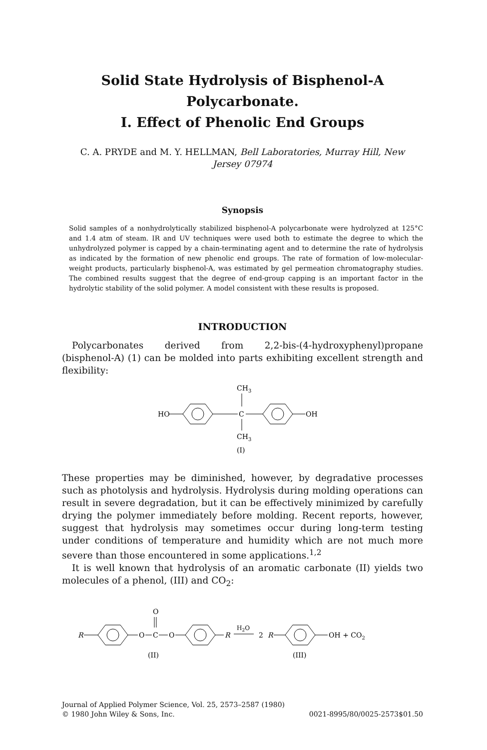Solid State Hydrolysis of Bisphenol-A Polycarbonate.
I. Effect of Phenolic End Groups
C. A. PRYDE and M. Y. HELLMAN, Bell Laboratories, Murray Hill, New Jersey 07974
Synopsis
Solid samples of a nonhydrolytically stabilized bisphenol-A polycarbonate were hydrolyzed at 125°C and 1.4 atm of steam. IR and UV techniques were used both to estimate the degree to which the unhydrolyzed polymer is capped by a chain-terminating agent and to determine the rate of hydrolysis as indicated by the formation of new phenolic end groups. The rate of formation of low-molecular-weight products, particularly bisphenol-A, was estimated by gel permeation chromatography studies. The combined results suggest that the degree of end-group capping is an important factor in the hydrolytic stability of the solid polymer. A model consistent with these results is proposed.
INTRODUCTION
Polycarbonates derived from 2,2-bis-(4-hydroxyphenyl)propane (bisphenol-A) (1) can be molded into parts exhibiting excellent strength and flexibility:
CH3
HO
C
OH
CH3
(I)
These properties may be diminished, however, by degradative processes such as photolysis and hydrolysis. Hydrolysis during molding operations can result in severe degradation, but it can be effectively minimized by carefully drying the polymer immediately before molding. Recent reports, however, suggest that hydrolysis may sometimes occur during long-term testing under conditions of temperature and humidity which are not much more severe than those encountered in some applications.<sup>1,2</sup>
It is well known that hydrolysis of an aromatic carbonate (II) yields two molecules of a phenol, (III) and CO<sub>2</sub>:
O
R
O
C
O
R
H2O
2
R
OH + CO2
(II)
(III)
Journal of Applied Polymer Science, Vol. 25, 2573–2587 (1980)
© 1980 John Wiley & Sons, Inc. 0021-8995/80/0025-2573$01.50